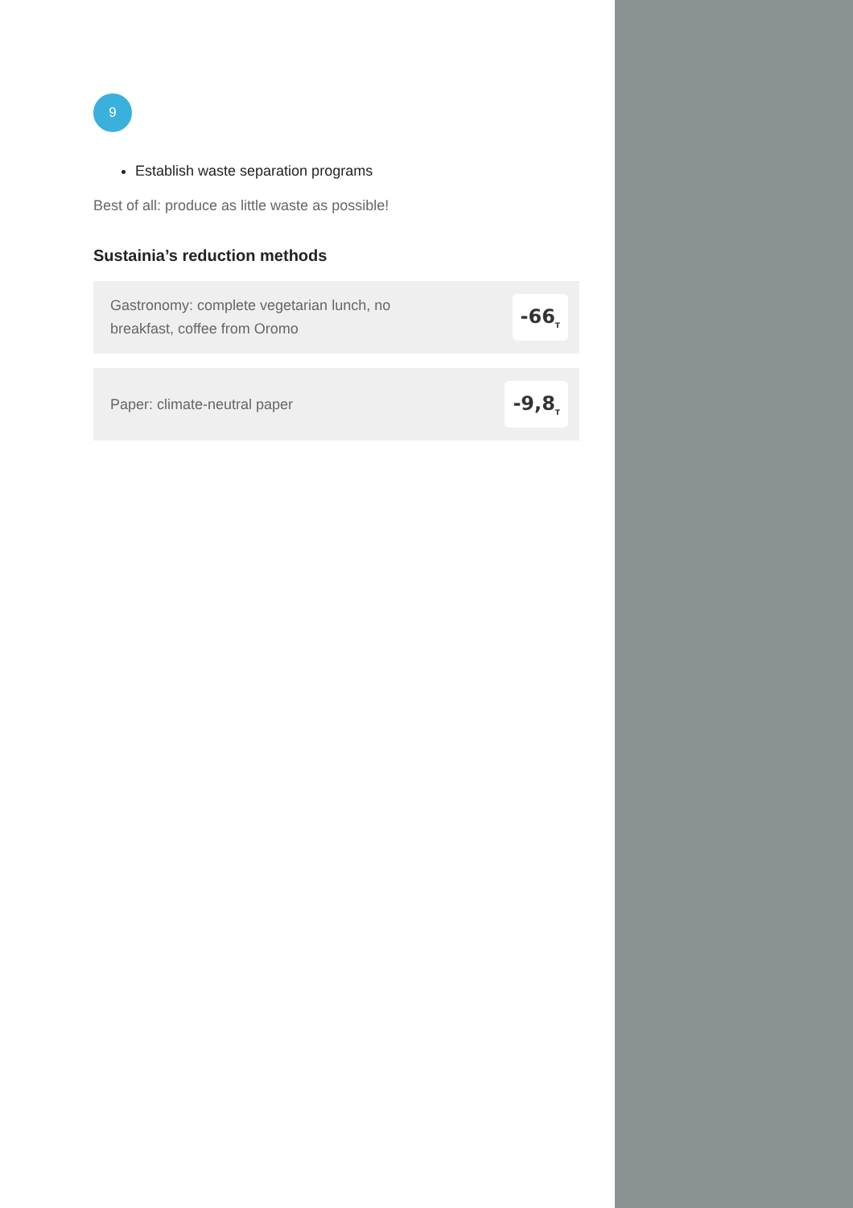9
Establish waste separation programs
Best of all: produce as little waste as possible!
Sustainia’s reduction methods
Gastronomy: complete vegetarian lunch, no breakfast, coffee from Oromo
-66<sub>T</sub>
Paper: climate-neutral paper
-9,8<sub>T</sub>